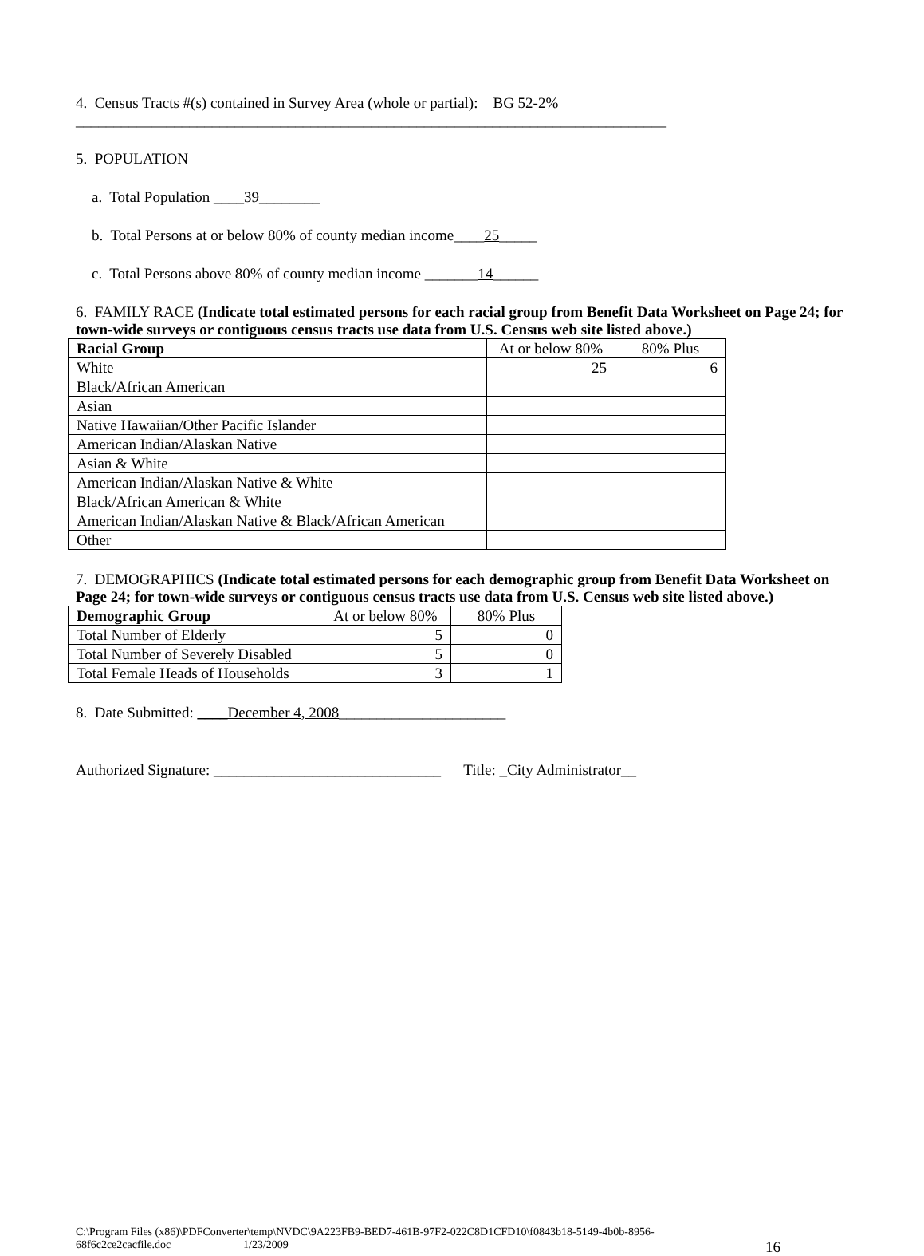4. Census Tracts #(s) contained in Survey Area (whole or partial): BG 52-2%
______________________________________________________________________________
5. POPULATION
a. Total Population ____39________
b. Total Persons at or below 80% of county median income____25_____
c. Total Persons above 80% of county median income _______14______
6. FAMILY RACE (Indicate total estimated persons for each racial group from Benefit Data Worksheet on Page 24; for town-wide surveys or contiguous census tracts use data from U.S. Census web site listed above.)
| Racial Group | At or below 80% | 80% Plus |
| --- | --- | --- |
| White | 25 | 6 |
| Black/African American | | |
| Asian | | |
| Native Hawaiian/Other Pacific Islander | | |
| American Indian/Alaskan Native | | |
| Asian & White | | |
| American Indian/Alaskan Native & White | | |
| Black/African American & White | | |
| American Indian/Alaskan Native & Black/African American | | |
| Other | | |
7. DEMOGRAPHICS (Indicate total estimated persons for each demographic group from Benefit Data Worksheet on Page 24; for town-wide surveys or contiguous census tracts use data from U.S. Census web site listed above.)
| Demographic Group | At or below 80% | 80% Plus |
| --- | --- | --- |
| Total Number of Elderly | 5 | 0 |
| Total Number of Severely Disabled | 5 | 0 |
| Total Female Heads of Households | 3 | 1 |
8. Date Submitted: ____December 4, 2008______________________
Authorized Signature: ______________________________ Title: _City Administrator__
C:\Program Files (x86)\PDFConverter\temp\NVDC\9A223FB9-BED7-461B-97F2-022C8D1CFD10\f0843b18-5149-4b0b-8956-
68f6c2ce2cacfile.doc 1/23/2009 16